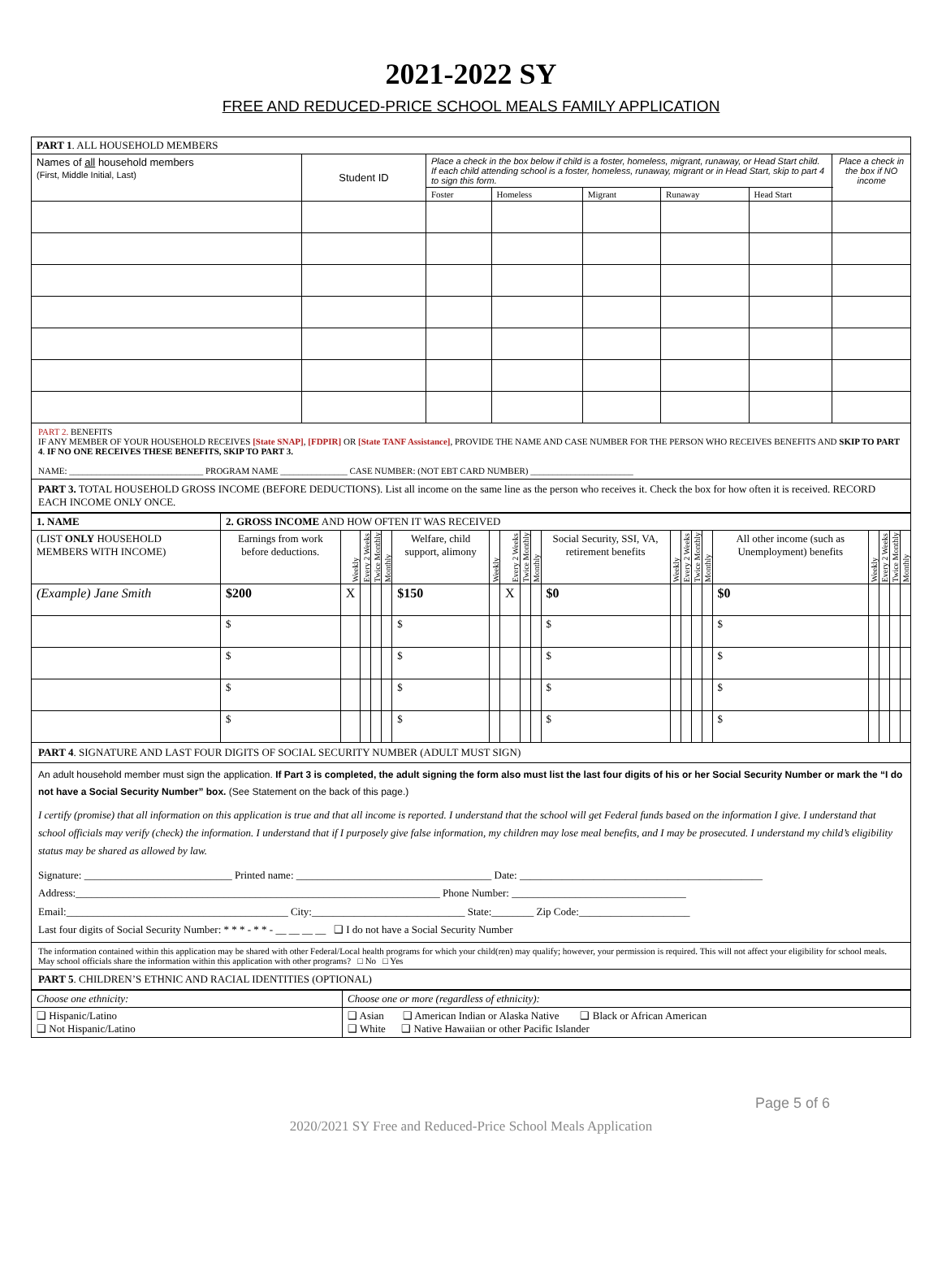2021-2022 SY
FREE AND REDUCED-PRICE SCHOOL MEALS FAMILY APPLICATION
| PART 1 . ALL HOUSEHOLD MEMBERS | | | | | | | |
| Names of all household members (First, Middle Initial, Last) | Student ID | Place a check in the box below if child is a foster, homeless, migrant, runaway, or Head Start child. If each child attending school is a foster, homeless, runaway, migrant or in Head Start, skip to part 4 to sign this form. | | | | | Place a check in the box if NO income |
| | | Foster | Homeless | Migrant | Runaway | Head Start | |
PART 2. BENEFITS
IF ANY MEMBER OF YOUR HOUSEHOLD RECEIVES [State SNAP], [FDPIR] OR [State TANF Assistance], PROVIDE THE NAME AND CASE NUMBER FOR THE PERSON WHO RECEIVES BENEFITS AND SKIP TO PART 4. IF NO ONE RECEIVES THESE BENEFITS, SKIP TO PART 3.
NAME: ______________________________ PROGRAM NAME _______________ CASE NUMBER: (NOT EBT CARD NUMBER) _______________________
PART 3. TOTAL HOUSEHOLD GROSS INCOME (BEFORE DEDUCTIONS). List all income on the same line as the person who receives it. Check the box for how often it is received. RECORD EACH INCOME ONLY ONCE.
| 1. NAME | 2. GROSS INCOME AND HOW OFTEN IT WAS RECEIVED | | | | | | | | | | | | | | | | | | | |
| (LIST ONLY HOUSEHOLD MEMBERS WITH INCOME) | Earnings from work before deductions. | Weekly | Every 2 Weeks | Twice Monthly | Monthly | Welfare, child support, alimony | Weekly | Every 2 Weeks | Twice Monthly | Monthly | Social Security, SSI, VA, retirement benefits | Weekly | Every 2 Weeks | Twice Monthly | Monthly | All other income (such as Unemployment) benefits | Weekly | Every 2 Weeks | Twice Monthly | Monthly |
| (Example) Jane Smith | $200 | X | | | | $150 | | X | | | $0 | | | | | $0 | | | | |
| | $ | | | | | $ | | | | | $ | | | | | $ | | | | |
| | $ | | | | | $ | | | | | $ | | | | | $ | | | | |
| | $ | | | | | $ | | | | | $ | | | | | $ | | | | |
| | $ | | | | | $ | | | | | $ | | | | | $ | | | | |
PART 4. SIGNATURE AND LAST FOUR DIGITS OF SOCIAL SECURITY NUMBER (ADULT MUST SIGN)
An adult household member must sign the application. If Part 3 is completed, the adult signing the form also must list the last four digits of his or her Social Security Number or mark the “I do not have a Social Security Number” box. (See Statement on the back of this page.)
I certify (promise) that all information on this application is true and that all income is reported. I understand that the school will get Federal funds based on the information I give. I understand that school officials may verify (check) the information. I understand that if I purposely give false information, my children may lose meal benefits, and I may be prosecuted. I understand my child’s eligibility status may be shared as allowed by law.
Signature: ____________________________ Printed name: _____________________________________ Date: ______________________________________________
Address:_____________________________________________________________________ Phone Number: _________________________________
Email:__________________________________________ City:_____________________________ State:________ Zip Code:_____________________
Last four digits of Social Security Number: * * * - * * - __ __ __ __ ❑ I do not have a Social Security Number
The information contained within this application may be shared with other Federal/Local health programs for which your child(ren) may qualify; however, your permission is required. This will not affect your eligibility for school meals. May school officials share the information within this application with other programs? □ No □ Yes
PART 5. CHILDREN’S ETHNIC AND RACIAL IDENTITIES (OPTIONAL)
| Choose one ethnicity: | Choose one or more (regardless of ethnicity): |
| ❑ Hispanic/Latino ❑ Not Hispanic/Latino | ❑ Asian ❑ American Indian or Alaska Native ❑ Black or African American ❑ White ❑ Native Hawaiian or other Pacific Islander |
Page 5 of 6
2020/2021 SY Free and Reduced-Price School Meals Application